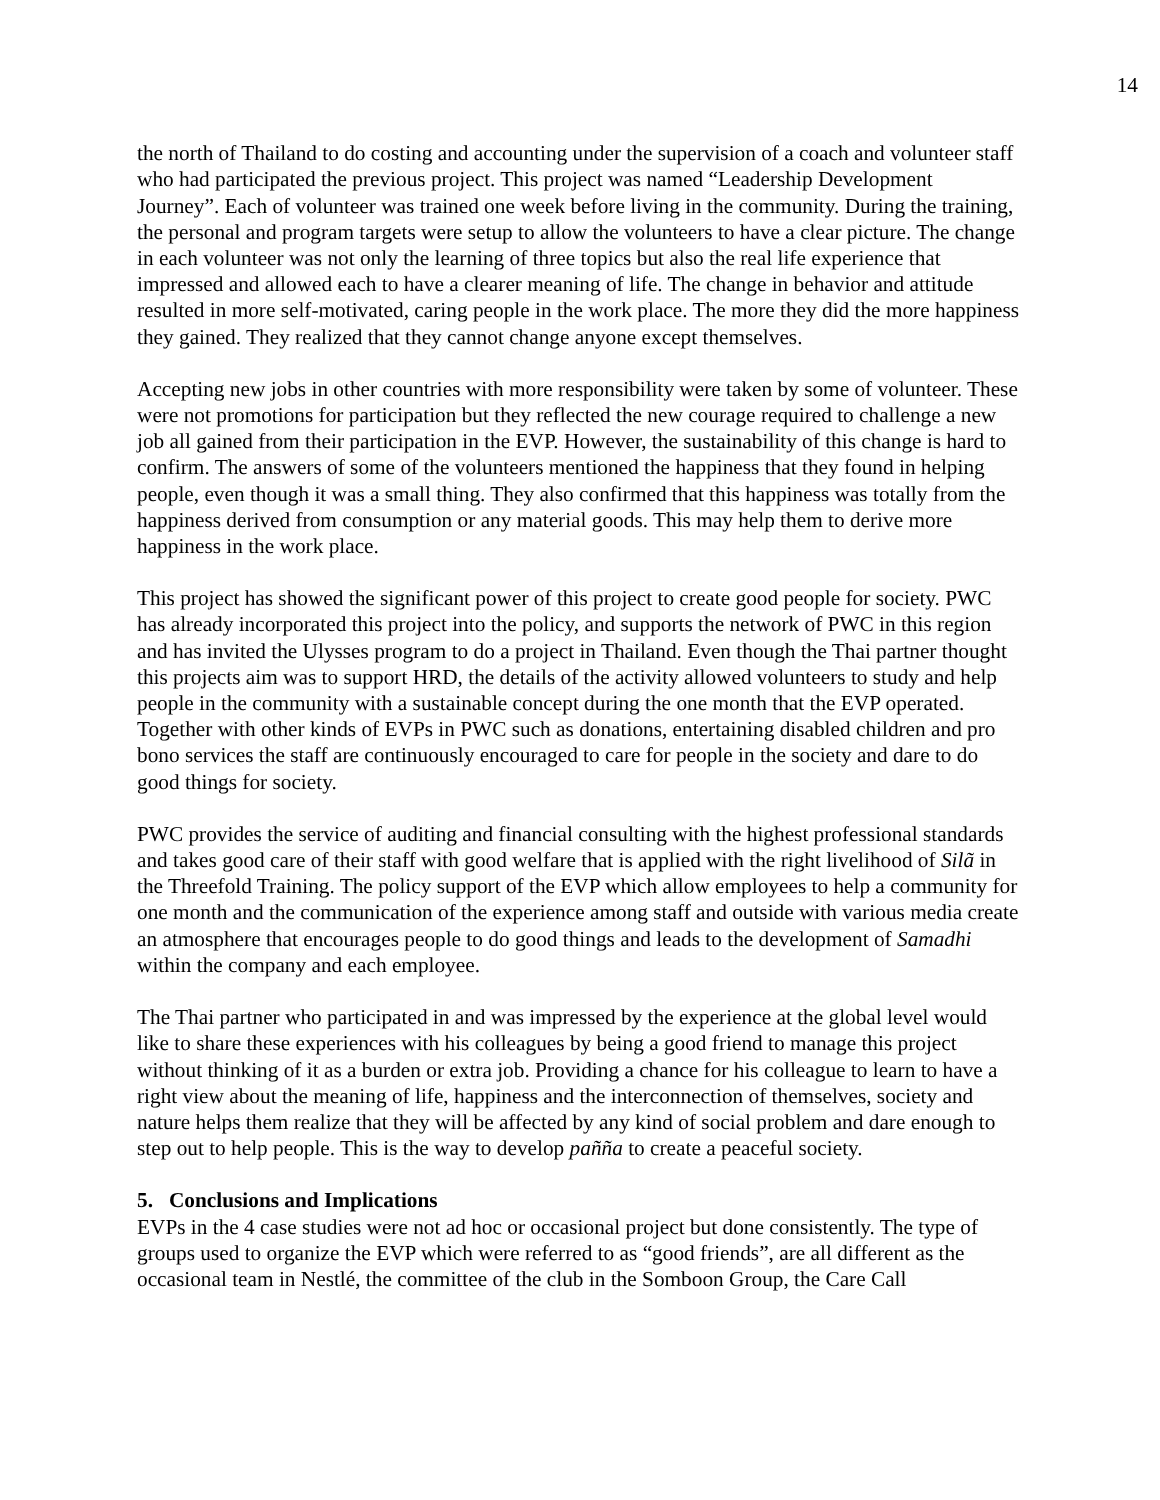14
the north of Thailand to do costing and accounting under the supervision of a coach and volunteer staff who had participated the previous project. This project was named “Leadership Development Journey”. Each of volunteer was trained one week before living in the community. During the training, the personal and program targets were setup to allow the volunteers to have a clear picture. The change in each volunteer was not only the learning of three topics but also the real life experience that impressed and allowed each to have a clearer meaning of life. The change in behavior and attitude resulted in more self-motivated, caring people in the work place. The more they did the more happiness they gained. They realized that they cannot change anyone except themselves.
Accepting new jobs in other countries with more responsibility were taken by some of volunteer. These were not promotions for participation but they reflected the new courage required to challenge a new job all gained from their participation in the EVP. However, the sustainability of this change is hard to confirm. The answers of some of the volunteers mentioned the happiness that they found in helping people, even though it was a small thing. They also confirmed that this happiness was totally from the happiness derived from consumption or any material goods. This may help them to derive more happiness in the work place.
This project has showed the significant power of this project to create good people for society. PWC has already incorporated this project into the policy, and supports the network of PWC in this region and has invited the Ulysses program to do a project in Thailand. Even though the Thai partner thought this projects aim was to support HRD, the details of the activity allowed volunteers to study and help people in the community with a sustainable concept during the one month that the EVP operated. Together with other kinds of EVPs in PWC such as donations, entertaining disabled children and pro bono services the staff are continuously encouraged to care for people in the society and dare to do good things for society.
PWC provides the service of auditing and financial consulting with the highest professional standards and takes good care of their staff with good welfare that is applied with the right livelihood of Silã in the Threefold Training. The policy support of the EVP which allow employees to help a community for one month and the communication of the experience among staff and outside with various media create an atmosphere that encourages people to do good things and leads to the development of Samadhi within the company and each employee.
The Thai partner who participated in and was impressed by the experience at the global level would like to share these experiences with his colleagues by being a good friend to manage this project without thinking of it as a burden or extra job. Providing a chance for his colleague to learn to have a right view about the meaning of life, happiness and the interconnection of themselves, society and nature helps them realize that they will be affected by any kind of social problem and dare enough to step out to help people. This is the way to develop paññ a to create a peaceful society.
5. Conclusions and Implications
EVPs in the 4 case studies were not ad hoc or occasional project but done consistently. The type of groups used to organize the EVP which were referred to as “good friends”, are all different as the occasional team in Nestlé, the committee of the club in the Somboon Group, the Care Call